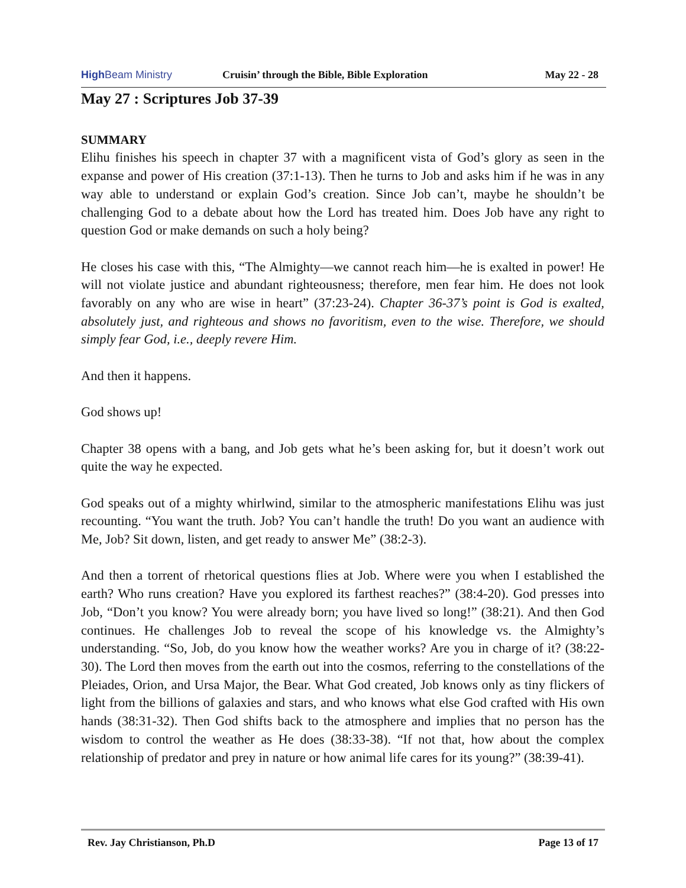High Beam Ministry
Cruisin’ through the Bible, Bible Exploration
May 22 - 28
May 27 : Scriptures Job 37-39
SUMMARY
Elihu finishes his speech in chapter 37 with a magnificent vista of God’s glory as seen in the expanse and power of His creation (37:1-13). Then he turns to Job and asks him if he was in any way able to understand or explain God’s creation. Since Job can’t, maybe he shouldn’t be challenging God to a debate about how the Lord has treated him. Does Job have any right to question God or make demands on such a holy being?
He closes his case with this, “The Almighty—we cannot reach him—he is exalted in power! He will not violate justice and abundant righteousness; therefore, men fear him. He does not look favorably on any who are wise in heart” (37:23-24). Chapter 36-37’s point is God is exalted, absolutely just, and righteous and shows no favoritism, even to the wise. Therefore, we should simply fear God, i.e., deeply revere Him.
And then it happens.
God shows up!
Chapter 38 opens with a bang, and Job gets what he’s been asking for, but it doesn’t work out quite the way he expected.
God speaks out of a mighty whirlwind, similar to the atmospheric manifestations Elihu was just recounting. “You want the truth. Job? You can’t handle the truth! Do you want an audience with Me, Job? Sit down, listen, and get ready to answer Me” (38:2-3).
And then a torrent of rhetorical questions flies at Job. Where were you when I established the earth? Who runs creation? Have you explored its farthest reaches?” (38:4-20). God presses into Job, “Don’t you know? You were already born; you have lived so long!” (38:21). And then God continues. He challenges Job to reveal the scope of his knowledge vs. the Almighty’s understanding. “So, Job, do you know how the weather works? Are you in charge of it? (38:22-30). The Lord then moves from the earth out into the cosmos, referring to the constellations of the Pleiades, Orion, and Ursa Major, the Bear. What God created, Job knows only as tiny flickers of light from the billions of galaxies and stars, and who knows what else God crafted with His own hands (38:31-32). Then God shifts back to the atmosphere and implies that no person has the wisdom to control the weather as He does (38:33-38). “If not that, how about the complex relationship of predator and prey in nature or how animal life cares for its young?” (38:39-41).
Rev. Jay Christianson, Ph.D Page 13 of 17